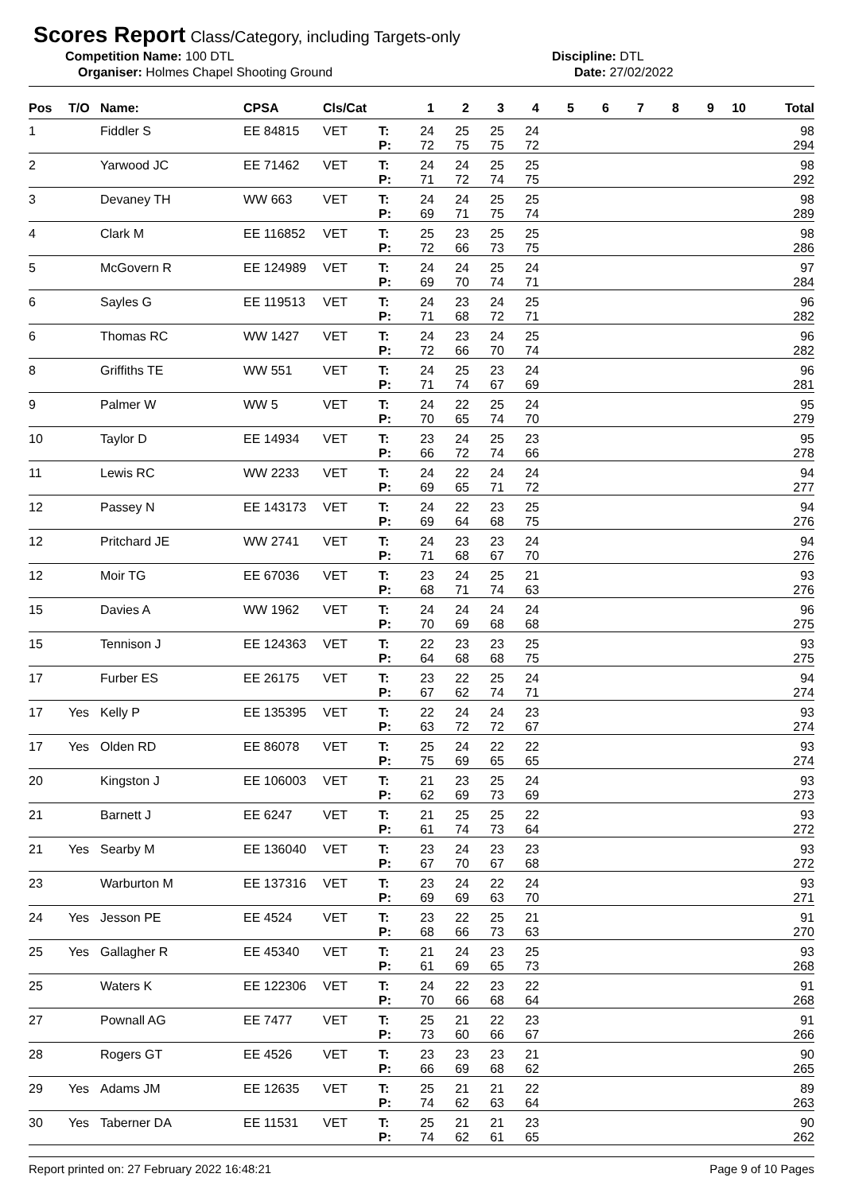Scores Report
Class/Category, including Targets-only
Competition Name: 100 DTL Discipline: DTL
Organiser: Holmes Chapel Shooting Ground Date: 27/02/2022
| Pos | T/O | Name: | CPSA | Cls/Cat | | 1 | 2 | 3 | 4 | 5 | 6 | 7 | 8 | 9 | 10 | Total |
| --- | --- | --- | --- | --- | --- | --- | --- | --- | --- | --- | --- | --- | --- | --- | --- | --- |
| 1 | | Fiddler S | EE 84815 | VET | T: | 24 | 25 | 25 | 24 | | | | | | | 98 |
| | | | | | P: | 72 | 75 | 75 | 72 | | | | | | | 294 |
| 2 | | Yarwood JC | EE 71462 | VET | T: | 24 | 24 | 25 | 25 | | | | | | | 98 |
| | | | | | P: | 71 | 72 | 74 | 75 | | | | | | | 292 |
| 3 | | Devaney TH | WW 663 | VET | T: | 24 | 24 | 25 | 25 | | | | | | | 98 |
| | | | | | P: | 69 | 71 | 75 | 74 | | | | | | | 289 |
| 4 | | Clark M | EE 116852 | VET | T: | 25 | 23 | 25 | 25 | | | | | | | 98 |
| | | | | | P: | 72 | 66 | 73 | 75 | | | | | | | 286 |
| 5 | | McGovern R | EE 124989 | VET | T: | 24 | 24 | 25 | 24 | | | | | | | 97 |
| | | | | | P: | 69 | 70 | 74 | 71 | | | | | | | 284 |
| 6 | | Sayles G | EE 119513 | VET | T: | 24 | 23 | 24 | 25 | | | | | | | 96 |
| | | | | | P: | 71 | 68 | 72 | 71 | | | | | | | 282 |
| 6 | | Thomas RC | WW 1427 | VET | T: | 24 | 23 | 24 | 25 | | | | | | | 96 |
| | | | | | P: | 72 | 66 | 70 | 74 | | | | | | | 282 |
| 8 | | Griffiths TE | WW 551 | VET | T: | 24 | 25 | 23 | 24 | | | | | | | 96 |
| | | | | | P: | 71 | 74 | 67 | 69 | | | | | | | 281 |
| 9 | | Palmer W | WW 5 | VET | T: | 24 | 22 | 25 | 24 | | | | | | | 95 |
| | | | | | P: | 70 | 65 | 74 | 70 | | | | | | | 279 |
| 10 | | Taylor D | EE 14934 | VET | T: | 23 | 24 | 25 | 23 | | | | | | | 95 |
| | | | | | P: | 66 | 72 | 74 | 66 | | | | | | | 278 |
| 11 | | Lewis RC | WW 2233 | VET | T: | 24 | 22 | 24 | 24 | | | | | | | 94 |
| | | | | | P: | 69 | 65 | 71 | 72 | | | | | | | 277 |
| 12 | | Passey N | EE 143173 | VET | T: | 24 | 22 | 23 | 25 | | | | | | | 94 |
| | | | | | P: | 69 | 64 | 68 | 75 | | | | | | | 276 |
| 12 | | Pritchard JE | WW 2741 | VET | T: | 24 | 23 | 23 | 24 | | | | | | | 94 |
| | | | | | P: | 71 | 68 | 67 | 70 | | | | | | | 276 |
| 12 | | Moir TG | EE 67036 | VET | T: | 23 | 24 | 25 | 21 | | | | | | | 93 |
| | | | | | P: | 68 | 71 | 74 | 63 | | | | | | | 276 |
| 15 | | Davies A | WW 1962 | VET | T: | 24 | 24 | 24 | 24 | | | | | | | 96 |
| | | | | | P: | 70 | 69 | 68 | 68 | | | | | | | 275 |
| 15 | | Tennison J | EE 124363 | VET | T: | 22 | 23 | 23 | 25 | | | | | | | 93 |
| | | | | | P: | 64 | 68 | 68 | 75 | | | | | | | 275 |
| 17 | | Furber ES | EE 26175 | VET | T: | 23 | 22 | 25 | 24 | | | | | | | 94 |
| | | | | | P: | 67 | 62 | 74 | 71 | | | | | | | 274 |
| 17 | Yes | Kelly P | EE 135395 | VET | T: | 22 | 24 | 24 | 23 | | | | | | | 93 |
| | | | | | P: | 63 | 72 | 72 | 67 | | | | | | | 274 |
| 17 | Yes | Olden RD | EE 86078 | VET | T: | 25 | 24 | 22 | 22 | | | | | | | 93 |
| | | | | | P: | 75 | 69 | 65 | 65 | | | | | | | 274 |
| 20 | | Kingston J | EE 106003 | VET | T: | 21 | 23 | 25 | 24 | | | | | | | 93 |
| | | | | | P: | 62 | 69 | 73 | 69 | | | | | | | 273 |
| 21 | | Barnett J | EE 6247 | VET | T: | 21 | 25 | 25 | 22 | | | | | | | 93 |
| | | | | | P: | 61 | 74 | 73 | 64 | | | | | | | 272 |
| 21 | Yes | Searby M | EE 136040 | VET | T: | 23 | 24 | 23 | 23 | | | | | | | 93 |
| | | | | | P: | 67 | 70 | 67 | 68 | | | | | | | 272 |
| 23 | | Warburton M | EE 137316 | VET | T: | 23 | 24 | 22 | 24 | | | | | | | 93 |
| | | | | | P: | 69 | 69 | 63 | 70 | | | | | | | 271 |
| 24 | Yes | Jesson PE | EE 4524 | VET | T: | 23 | 22 | 25 | 21 | | | | | | | 91 |
| | | | | | P: | 68 | 66 | 73 | 63 | | | | | | | 270 |
| 25 | Yes | Gallagher R | EE 45340 | VET | T: | 21 | 24 | 23 | 25 | | | | | | | 93 |
| | | | | | P: | 61 | 69 | 65 | 73 | | | | | | | 268 |
| 25 | | Waters K | EE 122306 | VET | T: | 24 | 22 | 23 | 22 | | | | | | | 91 |
| | | | | | P: | 70 | 66 | 68 | 64 | | | | | | | 268 |
| 27 | | Pownall AG | EE 7477 | VET | T: | 25 | 21 | 22 | 23 | | | | | | | 91 |
| | | | | | P: | 73 | 60 | 66 | 67 | | | | | | | 266 |
| 28 | | Rogers GT | EE 4526 | VET | T: | 23 | 23 | 23 | 21 | | | | | | | 90 |
| | | | | | P: | 66 | 69 | 68 | 62 | | | | | | | 265 |
| 29 | Yes | Adams JM | EE 12635 | VET | T: | 25 | 21 | 21 | 22 | | | | | | | 89 |
| | | | | | P: | 74 | 62 | 63 | 64 | | | | | | | 263 |
| 30 | Yes | Taberner DA | EE 11531 | VET | T: | 25 | 21 | 21 | 23 | | | | | | | 90 |
| | | | | | P: | 74 | 62 | 61 | 65 | | | | | | | 262 |
Report printed on: 27 February 2022 16:48:21 Page 9 of 10 Pages